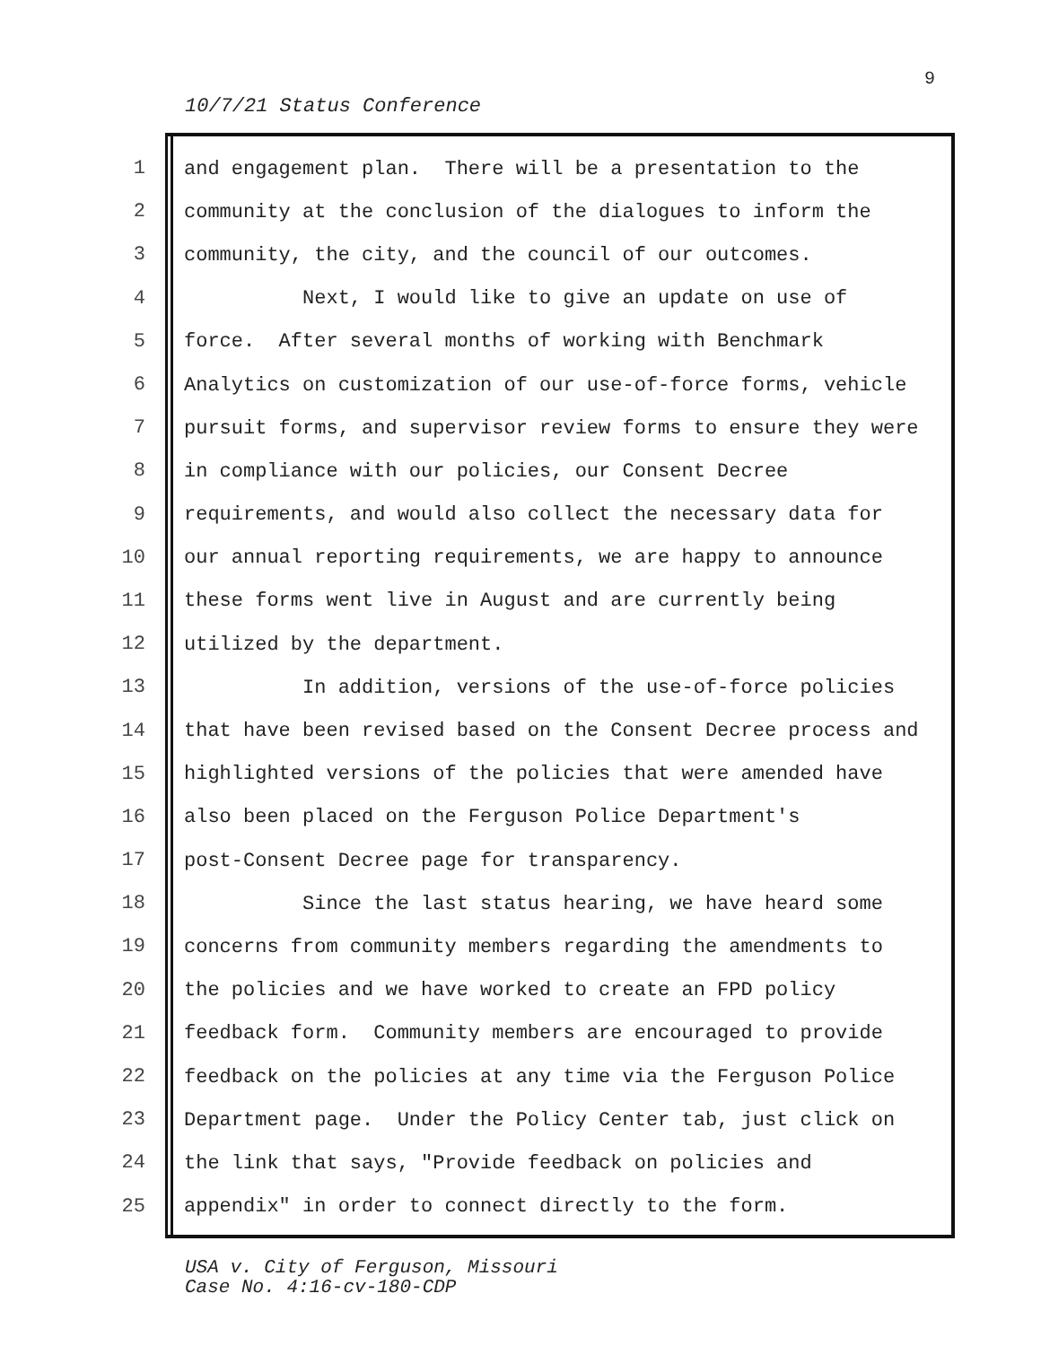10/7/21 Status Conference
9
1
and engagement plan. There will be a presentation to the
2
community at the conclusion of the dialogues to inform the
3
community, the city, and the council of our outcomes.
4
Next, I would like to give an update on use of
5
force. After several months of working with Benchmark
6
Analytics on customization of our use-of-force forms, vehicle
7
pursuit forms, and supervisor review forms to ensure they were
8
in compliance with our policies, our Consent Decree
9
requirements, and would also collect the necessary data for
10
our annual reporting requirements, we are happy to announce
11
these forms went live in August and are currently being
12
utilized by the department.
13
In addition, versions of the use-of-force policies
14
that have been revised based on the Consent Decree process and
15
highlighted versions of the policies that were amended have
16
also been placed on the Ferguson Police Department's
17
post-Consent Decree page for transparency.
18
Since the last status hearing, we have heard some
19
concerns from community members regarding the amendments to
20
the policies and we have worked to create an FPD policy
21
feedback form. Community members are encouraged to provide
22
feedback on the policies at any time via the Ferguson Police
23
Department page. Under the Policy Center tab, just click on
24
the link that says, "Provide feedback on policies and
25
appendix" in order to connect directly to the form.
USA v. City of Ferguson, Missouri
Case No. 4:16-cv-180-CDP